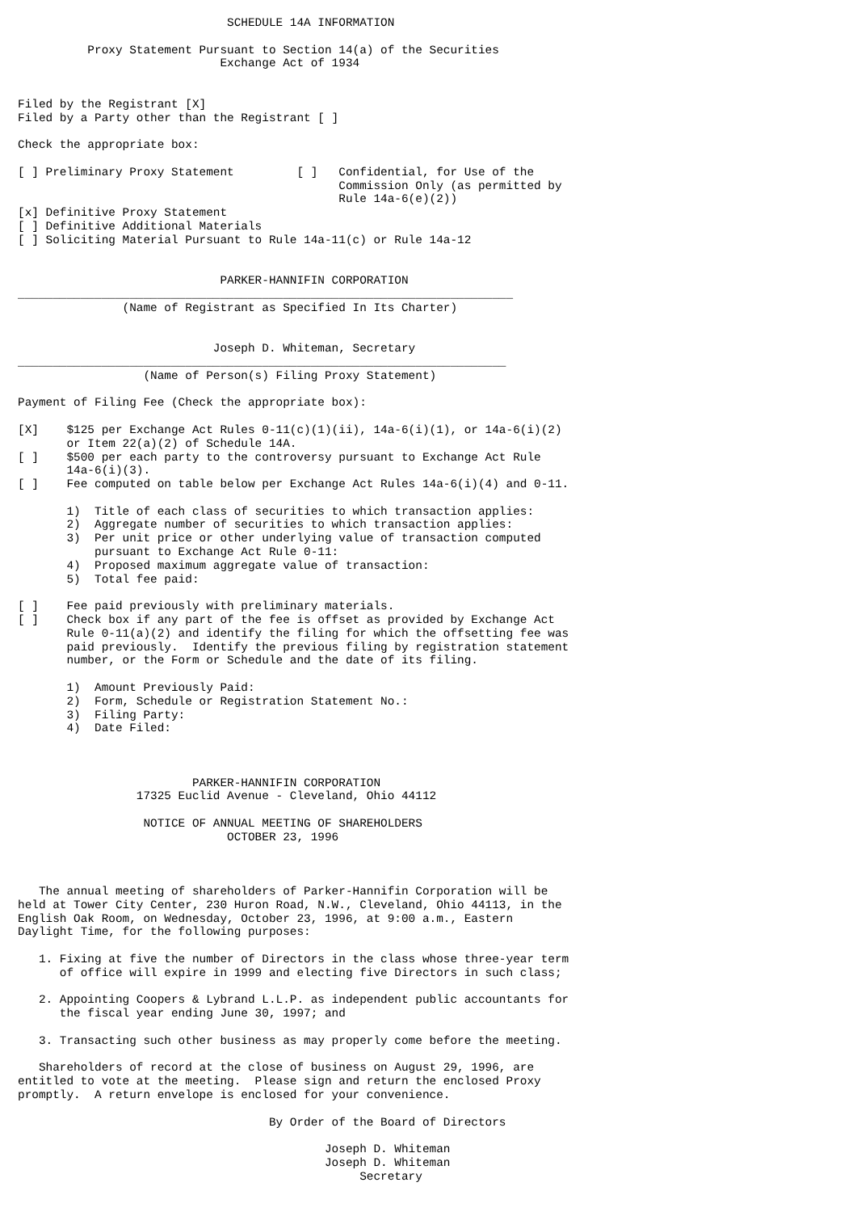SCHEDULE 14A INFORMATION

          Proxy Statement Pursuant to Section 14(a) of the Securities
                             Exchange Act of 1934


Filed by the Registrant [X]
Filed by a Party other than the Registrant [ ]

Check the appropriate box:

[ ] Preliminary Proxy Statement         [ ]   Confidential, for Use of the
                                              Commission Only (as permitted by
                                              Rule 14a-6(e)(2))
[x] Definitive Proxy Statement
[ ] Definitive Additional Materials
[ ] Soliciting Material Pursuant to Rule 14a-11(c) or Rule 14a-12


                             PARKER-HANNIFIN CORPORATION
_______________________________________________________________________
               (Name of Registrant as Specified In Its Charter)


                            Joseph D. Whiteman, Secretary
______________________________________________________________________
                  (Name of Person(s) Filing Proxy Statement)

Payment of Filing Fee (Check the appropriate box):

[X]    $125 per Exchange Act Rules 0-11(c)(1)(ii), 14a-6(i)(1), or 14a-6(i)(2)
       or Item 22(a)(2) of Schedule 14A.
[ ]    $500 per each party to the controversy pursuant to Exchange Act Rule
       14a-6(i)(3).
[ ]    Fee computed on table below per Exchange Act Rules 14a-6(i)(4) and 0-11.

       1)  Title of each class of securities to which transaction applies:
       2)  Aggregate number of securities to which transaction applies:
       3)  Per unit price or other underlying value of transaction computed
           pursuant to Exchange Act Rule 0-11:
       4)  Proposed maximum aggregate value of transaction:
       5)  Total fee paid:

[ ]    Fee paid previously with preliminary materials.
[ ]    Check box if any part of the fee is offset as provided by Exchange Act
       Rule 0-11(a)(2) and identify the filing for which the offsetting fee was
       paid previously.  Identify the previous filing by registration statement
       number, or the Form or Schedule and the date of its filing.

       1)  Amount Previously Paid:
       2)  Form, Schedule or Registration Statement No.:
       3)  Filing Party:
       4)  Date Filed:



                         PARKER-HANNIFIN CORPORATION
                 17325 Euclid Avenue - Cleveland, Ohio 44112

                  NOTICE OF ANNUAL MEETING OF SHAREHOLDERS
                              OCTOBER 23, 1996



   The annual meeting of shareholders of Parker-Hannifin Corporation will be
held at Tower City Center, 230 Huron Road, N.W., Cleveland, Ohio 44113, in the
English Oak Room, on Wednesday, October 23, 1996, at 9:00 a.m., Eastern
Daylight Time, for the following purposes:

   1. Fixing at five the number of Directors in the class whose three-year term
      of office will expire in 1999 and electing five Directors in such class;

   2. Appointing Coopers & Lybrand L.L.P. as independent public accountants for
      the fiscal year ending June 30, 1997; and

   3. Transacting such other business as may properly come before the meeting.

   Shareholders of record at the close of business on August 29, 1996, are
entitled to vote at the meeting.  Please sign and return the enclosed Proxy
promptly.  A return envelope is enclosed for your convenience.

                                    By Order of the Board of Directors

                                            Joseph D. Whiteman
                                            Joseph D. Whiteman
                                                 Secretary